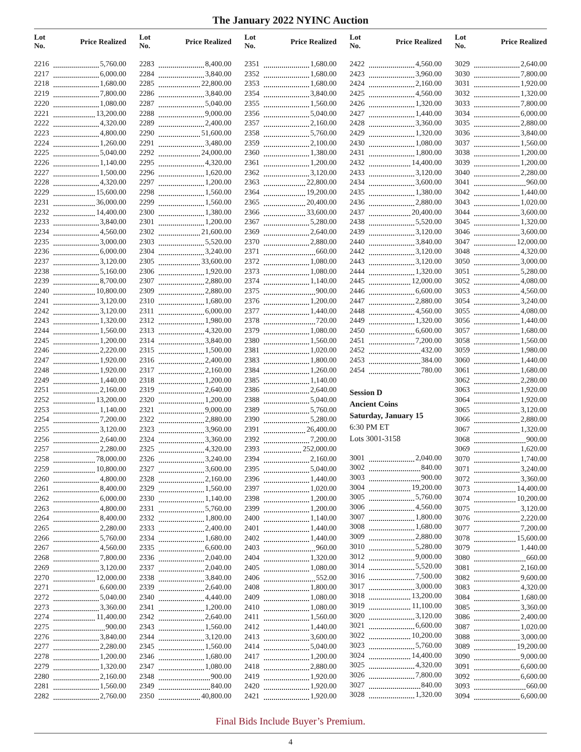The January 2022 NYINC Auction
| Lot No. | Price Realized |
| --- | --- |
| 2216 | 5,760.00 |
| 2217 | 6,000.00 |
| 2218 | 1,680.00 |
| 2219 | 7,800.00 |
| 2220 | 1,080.00 |
| 2221 | 13,200.00 |
| 2222 | 4,320.00 |
| 2223 | 4,800.00 |
| 2224 | 1,260.00 |
| 2225 | 5,040.00 |
| 2226 | 1,140.00 |
| 2227 | 1,500.00 |
| 2228 | 4,320.00 |
| 2229 | 15,600.00 |
| 2231 | 36,000.00 |
| 2232 | 14,400.00 |
| 2233 | 3,840.00 |
| 2234 | 4,560.00 |
| 2235 | 3,000.00 |
| 2236 | 6,000.00 |
| 2237 | 3,120.00 |
| 2238 | 5,160.00 |
| 2239 | 8,700.00 |
| 2240 | 10,800.00 |
| 2241 | 3,120.00 |
| 2242 | 3,120.00 |
| 2243 | 1,320.00 |
| 2244 | 1,560.00 |
| 2245 | 1,200.00 |
| 2246 | 2,220.00 |
| 2247 | 1,920.00 |
| 2248 | 1,920.00 |
| 2249 | 1,440.00 |
| 2251 | 2,160.00 |
| 2252 | 13,200.00 |
| 2253 | 1,140.00 |
| 2254 | 7,200.00 |
| 2255 | 3,120.00 |
| 2256 | 2,640.00 |
| 2257 | 2,280.00 |
| 2258 | 78,000.00 |
| 2259 | 10,800.00 |
| 2260 | 4,800.00 |
| 2261 | 8,400.00 |
| 2262 | 6,000.00 |
| 2263 | 4,800.00 |
| 2264 | 8,400.00 |
| 2265 | 2,280.00 |
| 2266 | 5,760.00 |
| 2267 | 4,560.00 |
| 2268 | 7,800.00 |
| 2269 | 3,120.00 |
| 2270 | 12,000.00 |
| 2271 | 6,600.00 |
| 2272 | 5,040.00 |
| 2273 | 3,360.00 |
| 2274 | 11,400.00 |
| 2275 | 900.00 |
| 2276 | 3,840.00 |
| 2277 | 2,280.00 |
| 2278 | 1,200.00 |
| 2279 | 1,320.00 |
| 2280 | 2,160.00 |
| 2281 | 1,560.00 |
| 2282 | 2,760.00 |
| Lot No. | Price Realized |
| --- | --- |
| 2283 | 8,400.00 |
| 2284 | 3,840.00 |
| 2285 | 22,800.00 |
| 2286 | 3,840.00 |
| 2287 | 5,040.00 |
| 2288 | 9,000.00 |
| 2289 | 2,400.00 |
| 2290 | 51,600.00 |
| 2291 | 3,480.00 |
| 2292 | 24,000.00 |
| 2295 | 4,320.00 |
| 2296 | 1,620.00 |
| 2297 | 1,200.00 |
| 2298 | 1,560.00 |
| 2299 | 1,560.00 |
| 2300 | 1,380.00 |
| 2301 | 1,200.00 |
| 2302 | 21,600.00 |
| 2303 | 5,520.00 |
| 2304 | 3,240.00 |
| 2305 | 33,600.00 |
| 2306 | 1,920.00 |
| 2307 | 2,880.00 |
| 2309 | 2,880.00 |
| 2310 | 1,680.00 |
| 2311 | 6,000.00 |
| 2312 | 1,980.00 |
| 2313 | 4,320.00 |
| 2314 | 3,840.00 |
| 2315 | 1,500.00 |
| 2316 | 2,400.00 |
| 2317 | 2,160.00 |
| 2318 | 1,200.00 |
| 2319 | 2,640.00 |
| 2320 | 1,200.00 |
| 2321 | 9,000.00 |
| 2322 | 2,880.00 |
| 2323 | 3,960.00 |
| 2324 | 3,360.00 |
| 2325 | 4,320.00 |
| 2326 | 3,240.00 |
| 2327 | 3,600.00 |
| 2328 | 2,160.00 |
| 2329 | 1,560.00 |
| 2330 | 1,140.00 |
| 2331 | 5,760.00 |
| 2332 | 1,800.00 |
| 2333 | 2,400.00 |
| 2334 | 1,680.00 |
| 2335 | 6,600.00 |
| 2336 | 2,040.00 |
| 2337 | 2,040.00 |
| 2338 | 3,840.00 |
| 2339 | 2,640.00 |
| 2340 | 4,440.00 |
| 2341 | 1,200.00 |
| 2342 | 2,640.00 |
| 2343 | 1,560.00 |
| 2344 | 3,120.00 |
| 2345 | 1,560.00 |
| 2346 | 1,680.00 |
| 2347 | 1,080.00 |
| 2348 | 900.00 |
| 2349 | 840.00 |
| 2350 | 40,800.00 |
| Lot No. | Price Realized |
| --- | --- |
| 2351 | 1,680.00 |
| 2352 | 1,680.00 |
| 2353 | 1,680.00 |
| 2354 | 3,840.00 |
| 2355 | 1,560.00 |
| 2356 | 5,040.00 |
| 2357 | 2,160.00 |
| 2358 | 5,760.00 |
| 2359 | 2,100.00 |
| 2360 | 1,380.00 |
| 2361 | 1,200.00 |
| 2362 | 3,120.00 |
| 2363 | 22,800.00 |
| 2364 | 19,200.00 |
| 2365 | 20,400.00 |
| 2366 | 33,600.00 |
| 2367 | 5,280.00 |
| 2369 | 2,640.00 |
| 2370 | 2,880.00 |
| 2371 | 660.00 |
| 2372 | 1,080.00 |
| 2373 | 1,080.00 |
| 2374 | 1,140.00 |
| 2375 | 900.00 |
| 2376 | 1,200.00 |
| 2377 | 1,440.00 |
| 2378 | 720.00 |
| 2379 | 1,080.00 |
| 2380 | 1,560.00 |
| 2381 | 1,020.00 |
| 2383 | 1,800.00 |
| 2384 | 1,260.00 |
| 2385 | 1,140.00 |
| 2386 | 2,640.00 |
| 2388 | 5,040.00 |
| 2389 | 5,760.00 |
| 2390 | 5,280.00 |
| 2391 | 26,400.00 |
| 2392 | 7,200.00 |
| 2393 | 252,000.00 |
| 2394 | 2,160.00 |
| 2395 | 5,040.00 |
| 2396 | 1,440.00 |
| 2397 | 1,020.00 |
| 2398 | 1,200.00 |
| 2399 | 1,200.00 |
| 2400 | 1,140.00 |
| 2401 | 1,440.00 |
| 2402 | 1,440.00 |
| 2403 | 960.00 |
| 2404 | 1,320.00 |
| 2405 | 1,080.00 |
| 2406 | 552.00 |
| 2408 | 1,800.00 |
| 2409 | 1,080.00 |
| 2410 | 1,080.00 |
| 2411 | 1,560.00 |
| 2412 | 1,440.00 |
| 2413 | 3,600.00 |
| 2414 | 5,040.00 |
| 2417 | 1,200.00 |
| 2418 | 2,880.00 |
| 2419 | 1,920.00 |
| 2420 | 1,920.00 |
| 2421 | 1,920.00 |
| Lot No. | Price Realized |
| --- | --- |
| 2422 | 4,560.00 |
| 2423 | 3,960.00 |
| 2424 | 2,160.00 |
| 2425 | 4,560.00 |
| 2426 | 1,320.00 |
| 2427 | 1,440.00 |
| 2428 | 3,360.00 |
| 2429 | 1,320.00 |
| 2430 | 1,080.00 |
| 2431 | 1,800.00 |
| 2432 | 14,400.00 |
| 2433 | 3,120.00 |
| 2434 | 3,600.00 |
| 2435 | 1,380.00 |
| 2436 | 2,880.00 |
| 2437 | 20,400.00 |
| 2438 | 5,520.00 |
| 2439 | 3,120.00 |
| 2440 | 3,840.00 |
| 2442 | 3,120.00 |
| 2443 | 3,120.00 |
| 2444 | 1,320.00 |
| 2445 | 12,000.00 |
| 2446 | 6,600.00 |
| 2447 | 2,880.00 |
| 2448 | 4,560.00 |
| 2449 | 1,320.00 |
| 2450 | 6,600.00 |
| 2451 | 7,200.00 |
| 2452 | 432.00 |
| 2453 | 384.00 |
| 2454 | 780.00 |
Session D
Ancient Coins
Saturday, January 15
6:30 PM ET
Lots 3001-3158
| 3001 | 2,040.00 |
| 3002 | 840.00 |
| 3003 | 900.00 |
| 3004 | 19,200.00 |
| 3005 | 5,760.00 |
| 3006 | 4,560.00 |
| 3007 | 1,800.00 |
| 3008 | 1,680.00 |
| 3009 | 2,880.00 |
| 3010 | 5,280.00 |
| 3012 | 9,000.00 |
| 3014 | 5,520.00 |
| 3016 | 7,500.00 |
| 3017 | 3,000.00 |
| 3018 | 13,200.00 |
| 3019 | 11,100.00 |
| 3020 | 3,120.00 |
| 3021 | 6,600.00 |
| 3022 | 10,200.00 |
| 3023 | 5,760.00 |
| 3024 | 14,400.00 |
| 3025 | 4,320.00 |
| 3026 | 7,800.00 |
| 3027 | 840.00 |
| 3028 | 1,320.00 |
| Lot No. | Price Realized |
| --- | --- |
| 3029 | 2,640.00 |
| 3030 | 7,800.00 |
| 3031 | 1,920.00 |
| 3032 | 1,320.00 |
| 3033 | 7,800.00 |
| 3034 | 6,000.00 |
| 3035 | 2,880.00 |
| 3036 | 3,840.00 |
| 3037 | 1,560.00 |
| 3038 | 1,200.00 |
| 3039 | 1,200.00 |
| 3040 | 2,280.00 |
| 3041 | 960.00 |
| 3042 | 1,440.00 |
| 3043 | 1,020.00 |
| 3044 | 3,600.00 |
| 3045 | 1,320.00 |
| 3046 | 3,600.00 |
| 3047 | 12,000.00 |
| 3048 | 4,320.00 |
| 3050 | 3,000.00 |
| 3051 | 5,280.00 |
| 3052 | 4,080.00 |
| 3053 | 4,560.00 |
| 3054 | 3,240.00 |
| 3055 | 4,080.00 |
| 3056 | 1,440.00 |
| 3057 | 1,680.00 |
| 3058 | 1,560.00 |
| 3059 | 1,980.00 |
| 3060 | 1,440.00 |
| 3061 | 1,680.00 |
| 3062 | 2,280.00 |
| 3063 | 1,920.00 |
| 3064 | 1,920.00 |
| 3065 | 3,120.00 |
| 3066 | 2,880.00 |
| 3067 | 1,320.00 |
| 3068 | 900.00 |
| 3069 | 1,620.00 |
| 3070 | 1,740.00 |
| 3071 | 3,240.00 |
| 3072 | 3,360.00 |
| 3073 | 14,400.00 |
| 3074 | 10,200.00 |
| 3075 | 3,120.00 |
| 3076 | 2,220.00 |
| 3077 | 7,200.00 |
| 3078 | 15,600.00 |
| 3079 | 1,440.00 |
| 3080 | 660.00 |
| 3081 | 2,160.00 |
| 3082 | 9,600.00 |
| 3083 | 4,320.00 |
| 3084 | 1,680.00 |
| 3085 | 3,360.00 |
| 3086 | 2,400.00 |
| 3087 | 1,020.00 |
| 3088 | 3,000.00 |
| 3089 | 19,200.00 |
| 3090 | 9,000.00 |
| 3091 | 6,600.00 |
| 3092 | 6,600.00 |
| 3093 | 660.00 |
| 3094 | 6,600.00 |
Final Bids Include Buyer’s Premium.
4